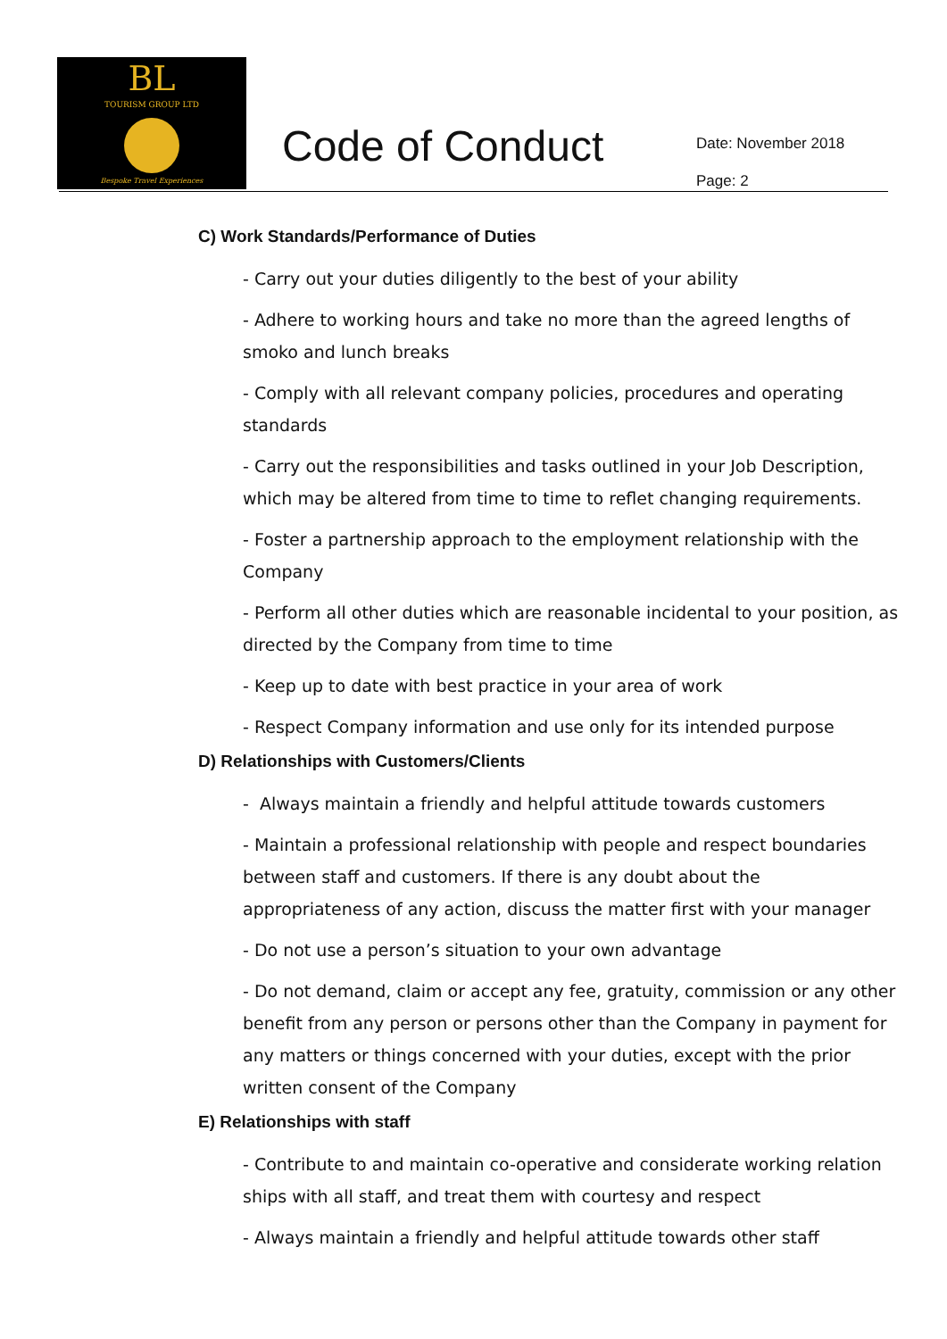BL
TOURISM GROUP LTD
Bespoke Travel Experiences
Code of Conduct
Date: November 2018
Page: 2
C) Work Standards/Performance of Duties
- Carry out your duties diligently to the best of your ability
- Adhere to working hours and take no more than the agreed lengths of smoko and lunch breaks
- Comply with all relevant company policies, procedures and operating standards
- Carry out the responsibilities and tasks outlined in your Job Description, which may be altered from time to time to reflet changing requirements.
- Foster a partnership approach to the employment relationship with the Company
- Perform all other duties which are reasonable incidental to your position, as directed by the Company from time to time
- Keep up to date with best practice in your area of work
- Respect Company information and use only for its intended purpose
D) Relationships with Customers/Clients
- Always maintain a friendly and helpful attitude towards customers
- Maintain a professional relationship with people and respect boundaries between staff and customers. If there is any doubt about the appropriateness of any action, discuss the matter first with your manager
- Do not use a person’s situation to your own advantage
- Do not demand, claim or accept any fee, gratuity, commission or any other benefit from any person or persons other than the Company in payment for any matters or things concerned with your duties, except with the prior written consent of the Company
E) Relationships with staff
- Contribute to and maintain co-operative and considerate working relation ships with all staff, and treat them with courtesy and respect
- Always maintain a friendly and helpful attitude towards other staff